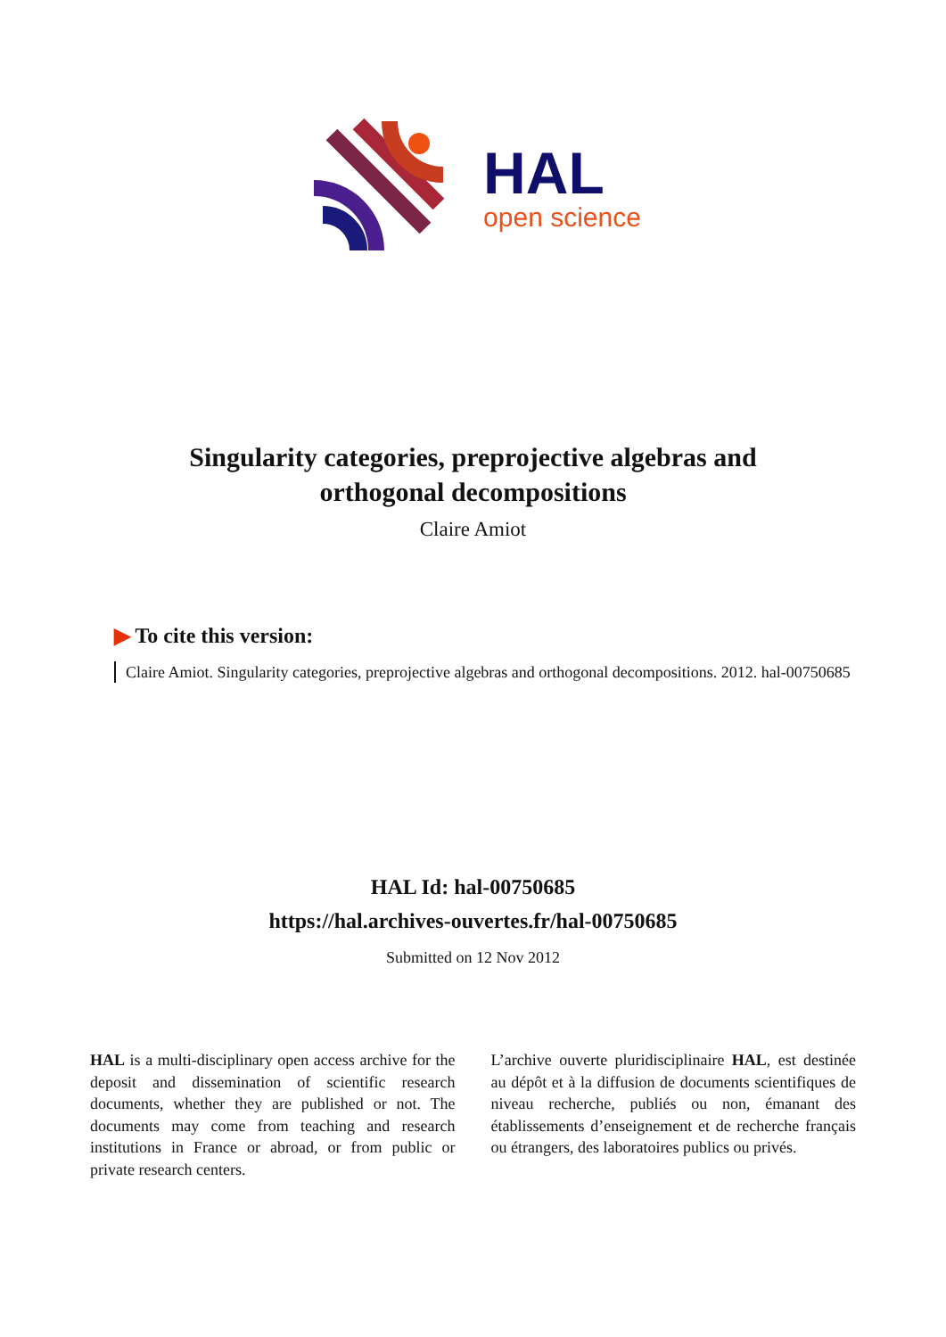HAL
open science
Singularity categories, preprojective algebras and
orthogonal decompositions
Claire Amiot
▶ To cite this version:
Claire Amiot. Singularity categories, preprojective algebras and orthogonal decompositions. 2012. hal-00750685
HAL Id: hal-00750685
https://hal.archives-ouvertes.fr/hal-00750685
Submitted on 12 Nov 2012
HAL is a multi-disciplinary open access archive for the deposit and dissemination of scientific research documents, whether they are published or not. The documents may come from teaching and research institutions in France or abroad, or from public or private research centers.
L’archive ouverte pluridisciplinaire HAL, est destinée au dépôt et à la diffusion de documents scientifiques de niveau recherche, publiés ou non, émanant des établissements d’enseignement et de recherche français ou étrangers, des laboratoires publics ou privés.